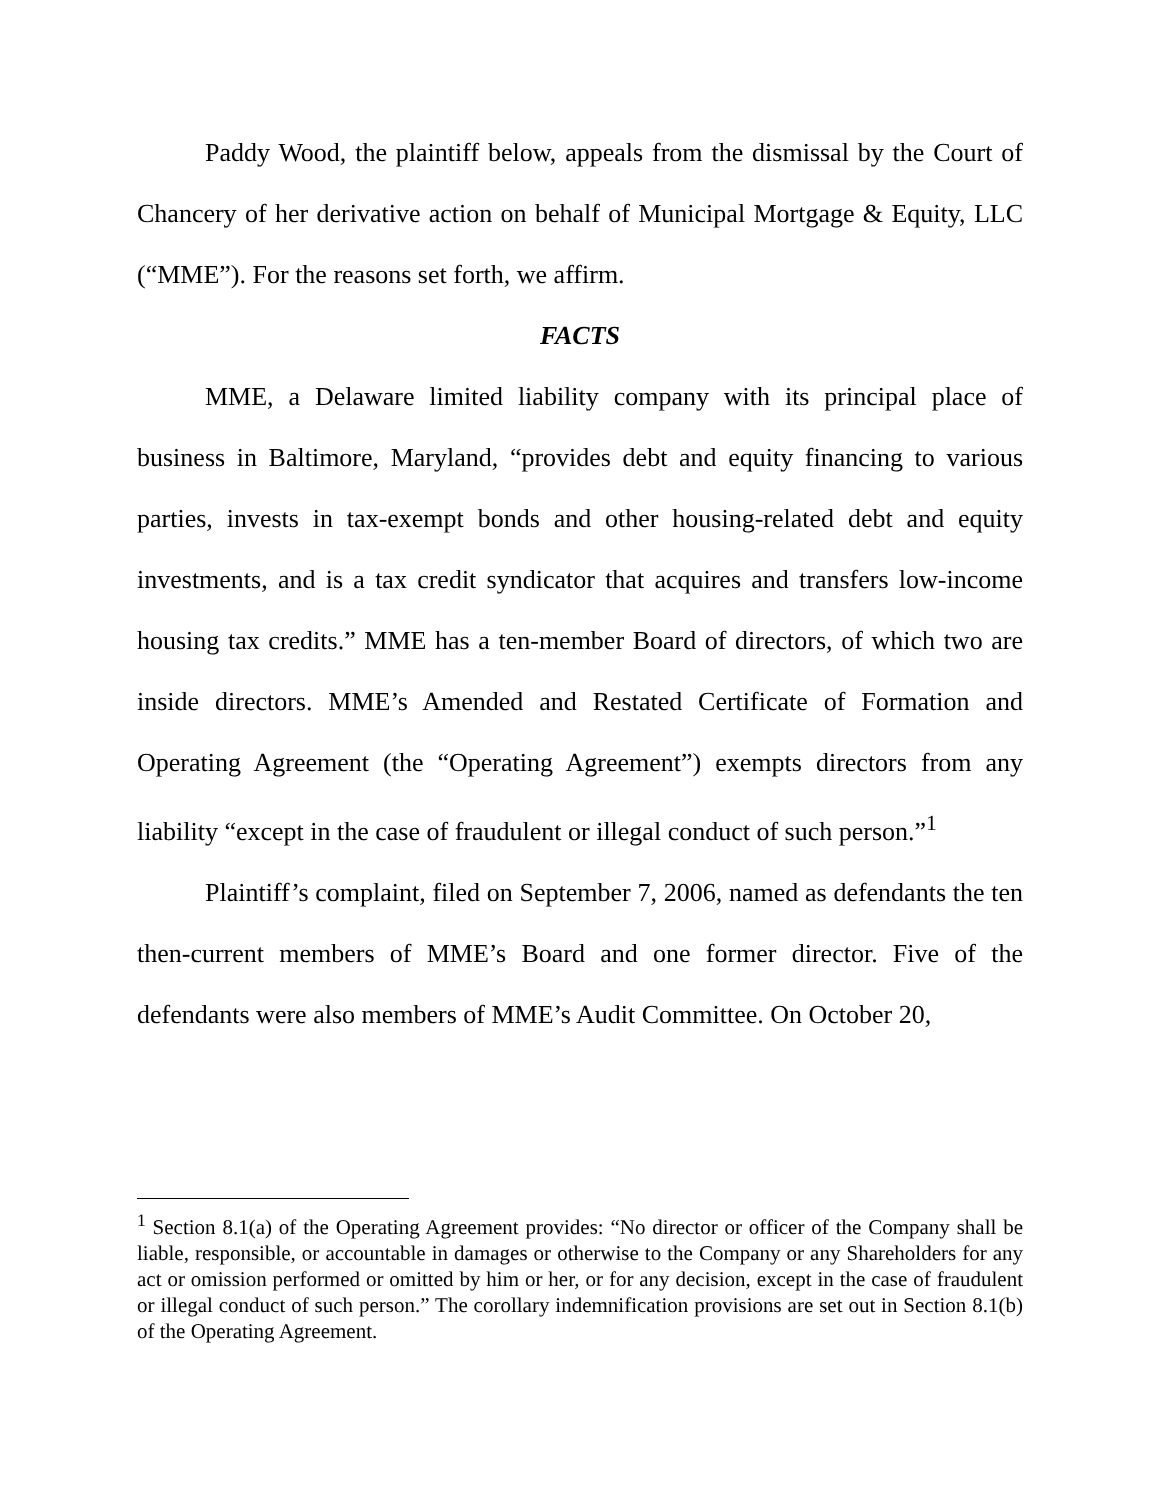Paddy Wood, the plaintiff below, appeals from the dismissal by the Court of Chancery of her derivative action on behalf of Municipal Mortgage & Equity, LLC (“MME”). For the reasons set forth, we affirm.
FACTS
MME, a Delaware limited liability company with its principal place of business in Baltimore, Maryland, “provides debt and equity financing to various parties, invests in tax-exempt bonds and other housing-related debt and equity investments, and is a tax credit syndicator that acquires and transfers low-income housing tax credits.” MME has a ten-member Board of directors, of which two are inside directors. MME’s Amended and Restated Certificate of Formation and Operating Agreement (the “Operating Agreement”) exempts directors from any liability “except in the case of fraudulent or illegal conduct of such person.”<sup>1</sup>
Plaintiff’s complaint, filed on September 7, 2006, named as defendants the ten then-current members of MME’s Board and one former director. Five of the defendants were also members of MME’s Audit Committee. On October 20,
<sup>1</sup> Section 8.1(a) of the Operating Agreement provides: “No director or officer of the Company shall be liable, responsible, or accountable in damages or otherwise to the Company or any Shareholders for any act or omission performed or omitted by him or her, or for any decision, except in the case of fraudulent or illegal conduct of such person.” The corollary indemnification provisions are set out in Section 8.1(b) of the Operating Agreement.